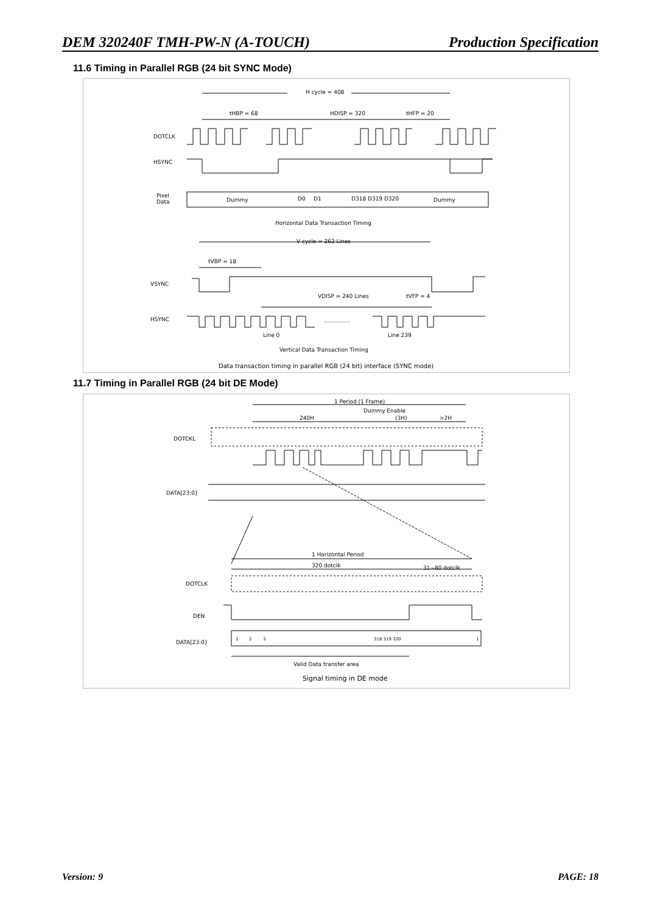DEM 320240F TMH-PW-N (A-TOUCH) Production Specification
11.6 Timing in Parallel RGB (24 bit SYNC Mode)
H cycle = 408
tHBP = 68
HDISP = 320
tHFP = 20
DOTCLK
HSYNC
Pixel
Data
Dummy
D0
D1
D318 D319 D320
Dummy
Horizontal Data Transaction Timing
V cycle = 262 Lines
tVBP = 18
VSYNC
VDISP = 240 Lines
tVFP = 4
HSYNC
...............
Line 0
Line 239
Vertical Data Transaction Timing
Data transaction timing in parallel RGB (24 bit) interface (SYNC mode)
11.7 Timing in Parallel RGB (24 bit DE Mode)
1 Period (1 Frame)
Dummy Enable
240H
(3H)
>2H
DOTCKL
DATA[23:0]
1 Horizontal Period
320 dotclk
31~80 dotclk
DOTCLK
DEN
DATA[23:0]
1
2
3
318 319 320
1
Valid Data transfer area
Signal timing in DE mode
Version: 9 PAGE: 18